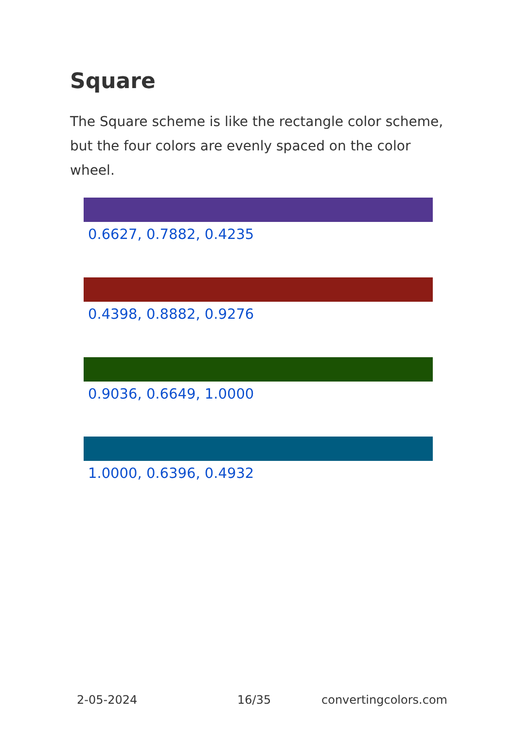Square
The Square scheme is like the rectangle color scheme, but the four colors are evenly spaced on the color wheel.
0.6627, 0.7882, 0.4235
0.4398, 0.8882, 0.9276
0.9036, 0.6649, 1.0000
1.0000, 0.6396, 0.4932
2-05-2024 16/35 convertingcolors.com